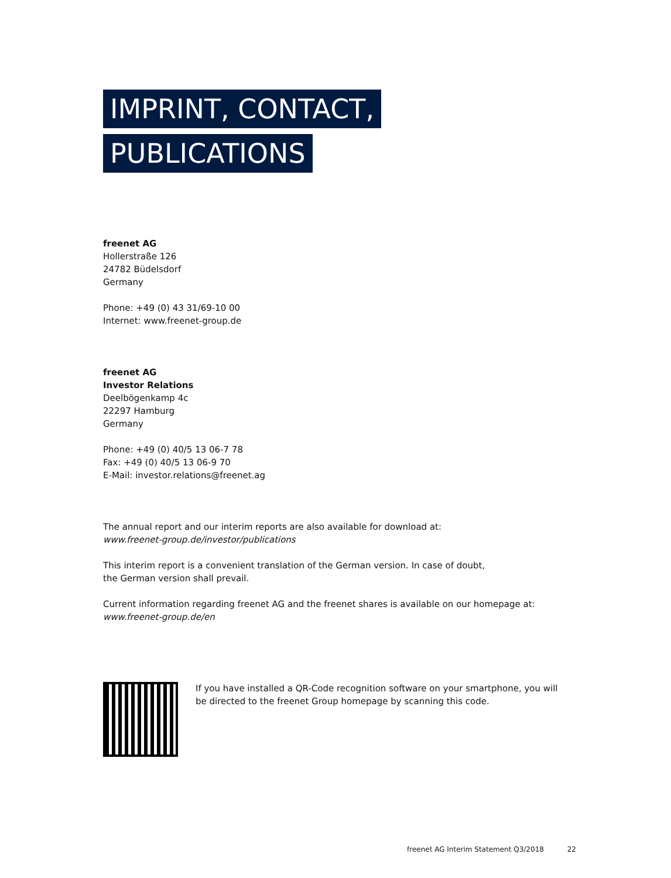IMPRINT, CONTACT,
PUBLICATIONS
freenet AG
Hollerstraße 126
24782 Büdelsdorf
Germany
Phone: +49 (0) 43 31/69-10 00
Internet: www.freenet-group.de
freenet AG
Investor Relations
Deelbögenkamp 4c
22297 Hamburg
Germany
Phone: +49 (0) 40/5 13 06-7 78
Fax: +49 (0) 40/5 13 06-9 70
E-Mail: investor.relations@freenet.ag
The annual report and our interim reports are also available for download at:
www.freenet-group.de/investor/publications
This interim report is a convenient translation of the German version. In case of doubt,
the German version shall prevail.
Current information regarding freenet AG and the freenet shares is available on our homepage at:
www.freenet-group.de/en
If you have installed a QR-Code recognition software on your smartphone, you will be directed to the freenet Group homepage by scanning this code.
freenet AG Interim Statement Q3/2018 22